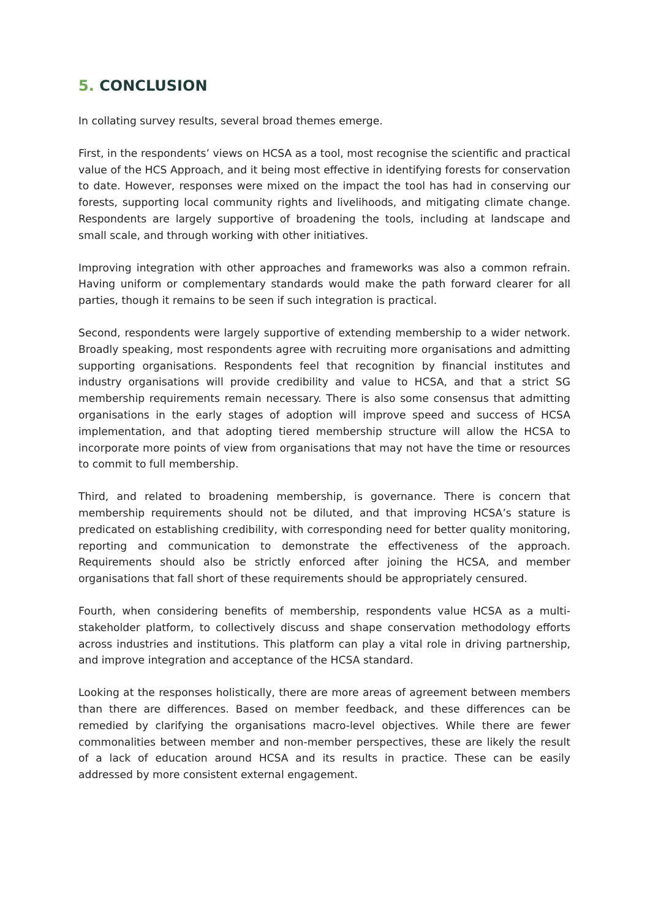5. CONCLUSION
In collating survey results, several broad themes emerge.
First, in the respondents’ views on HCSA as a tool, most recognise the scientific and practical value of the HCS Approach, and it being most effective in identifying forests for conservation to date. However, responses were mixed on the impact the tool has had in conserving our forests, supporting local community rights and livelihoods, and mitigating climate change. Respondents are largely supportive of broadening the tools, including at landscape and small scale, and through working with other initiatives.
Improving integration with other approaches and frameworks was also a common refrain. Having uniform or complementary standards would make the path forward clearer for all parties, though it remains to be seen if such integration is practical.
Second, respondents were largely supportive of extending membership to a wider network. Broadly speaking, most respondents agree with recruiting more organisations and admitting supporting organisations. Respondents feel that recognition by financial institutes and industry organisations will provide credibility and value to HCSA, and that a strict SG membership requirements remain necessary. There is also some consensus that admitting organisations in the early stages of adoption will improve speed and success of HCSA implementation, and that adopting tiered membership structure will allow the HCSA to incorporate more points of view from organisations that may not have the time or resources to commit to full membership.
Third, and related to broadening membership, is governance. There is concern that membership requirements should not be diluted, and that improving HCSA’s stature is predicated on establishing credibility, with corresponding need for better quality monitoring, reporting and communication to demonstrate the effectiveness of the approach. Requirements should also be strictly enforced after joining the HCSA, and member organisations that fall short of these requirements should be appropriately censured.
Fourth, when considering benefits of membership, respondents value HCSA as a multi-stakeholder platform, to collectively discuss and shape conservation methodology efforts across industries and institutions. This platform can play a vital role in driving partnership, and improve integration and acceptance of the HCSA standard.
Looking at the responses holistically, there are more areas of agreement between members than there are differences. Based on member feedback, and these differences can be remedied by clarifying the organisations macro-level objectives. While there are fewer commonalities between member and non-member perspectives, these are likely the result of a lack of education around HCSA and its results in practice. These can be easily addressed by more consistent external engagement.